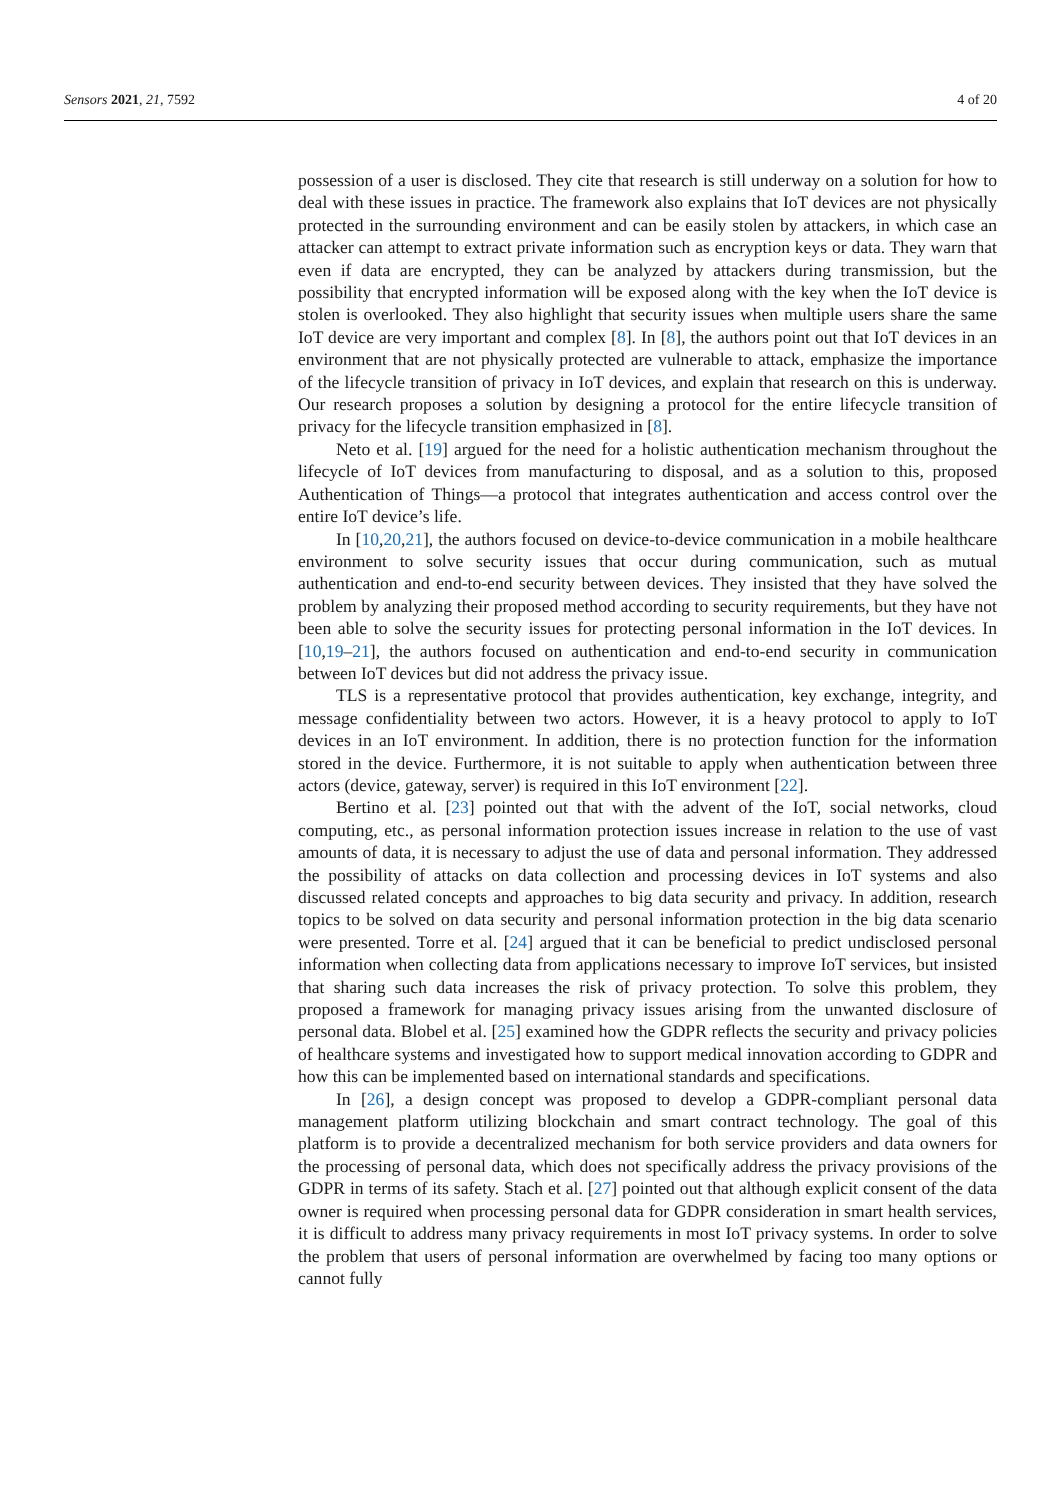Sensors 2021, 21, 7592 4 of 20
possession of a user is disclosed. They cite that research is still underway on a solution for how to deal with these issues in practice. The framework also explains that IoT devices are not physically protected in the surrounding environment and can be easily stolen by attackers, in which case an attacker can attempt to extract private information such as encryption keys or data. They warn that even if data are encrypted, they can be analyzed by attackers during transmission, but the possibility that encrypted information will be exposed along with the key when the IoT device is stolen is overlooked. They also highlight that security issues when multiple users share the same IoT device are very important and complex [8]. In [8], the authors point out that IoT devices in an environment that are not physically protected are vulnerable to attack, emphasize the importance of the lifecycle transition of privacy in IoT devices, and explain that research on this is underway. Our research proposes a solution by designing a protocol for the entire lifecycle transition of privacy for the lifecycle transition emphasized in [8].
Neto et al. [19] argued for the need for a holistic authentication mechanism throughout the lifecycle of IoT devices from manufacturing to disposal, and as a solution to this, proposed Authentication of Things—a protocol that integrates authentication and access control over the entire IoT device’s life.
In [10,20,21], the authors focused on device-to-device communication in a mobile healthcare environment to solve security issues that occur during communication, such as mutual authentication and end-to-end security between devices. They insisted that they have solved the problem by analyzing their proposed method according to security requirements, but they have not been able to solve the security issues for protecting personal information in the IoT devices. In [10,19–21], the authors focused on authentication and end-to-end security in communication between IoT devices but did not address the privacy issue.
TLS is a representative protocol that provides authentication, key exchange, integrity, and message confidentiality between two actors. However, it is a heavy protocol to apply to IoT devices in an IoT environment. In addition, there is no protection function for the information stored in the device. Furthermore, it is not suitable to apply when authentication between three actors (device, gateway, server) is required in this IoT environment [22].
Bertino et al. [23] pointed out that with the advent of the IoT, social networks, cloud computing, etc., as personal information protection issues increase in relation to the use of vast amounts of data, it is necessary to adjust the use of data and personal information. They addressed the possibility of attacks on data collection and processing devices in IoT systems and also discussed related concepts and approaches to big data security and privacy. In addition, research topics to be solved on data security and personal information protection in the big data scenario were presented. Torre et al. [24] argued that it can be beneficial to predict undisclosed personal information when collecting data from applications necessary to improve IoT services, but insisted that sharing such data increases the risk of privacy protection. To solve this problem, they proposed a framework for managing privacy issues arising from the unwanted disclosure of personal data. Blobel et al. [25] examined how the GDPR reflects the security and privacy policies of healthcare systems and investigated how to support medical innovation according to GDPR and how this can be implemented based on international standards and specifications.
In [26], a design concept was proposed to develop a GDPR-compliant personal data management platform utilizing blockchain and smart contract technology. The goal of this platform is to provide a decentralized mechanism for both service providers and data owners for the processing of personal data, which does not specifically address the privacy provisions of the GDPR in terms of its safety. Stach et al. [27] pointed out that although explicit consent of the data owner is required when processing personal data for GDPR consideration in smart health services, it is difficult to address many privacy requirements in most IoT privacy systems. In order to solve the problem that users of personal information are overwhelmed by facing too many options or cannot fully